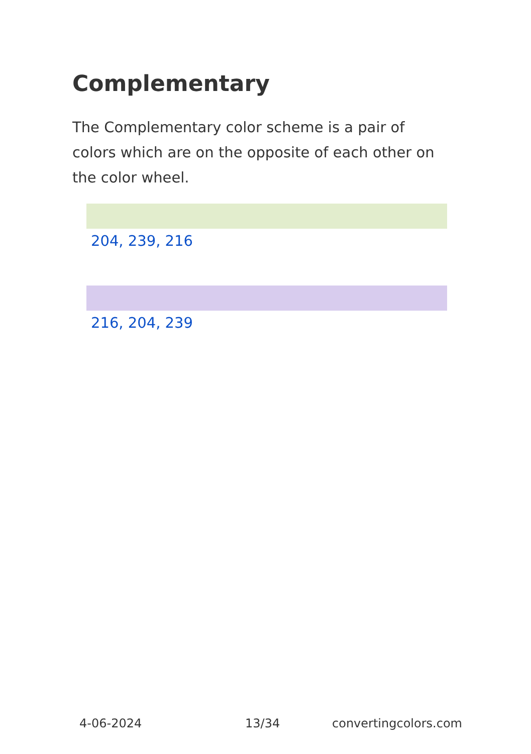Complementary
The Complementary color scheme is a pair of colors which are on the opposite of each other on the color wheel.
204, 239, 216
216, 204, 239
4-06-2024 13/34 convertingcolors.com